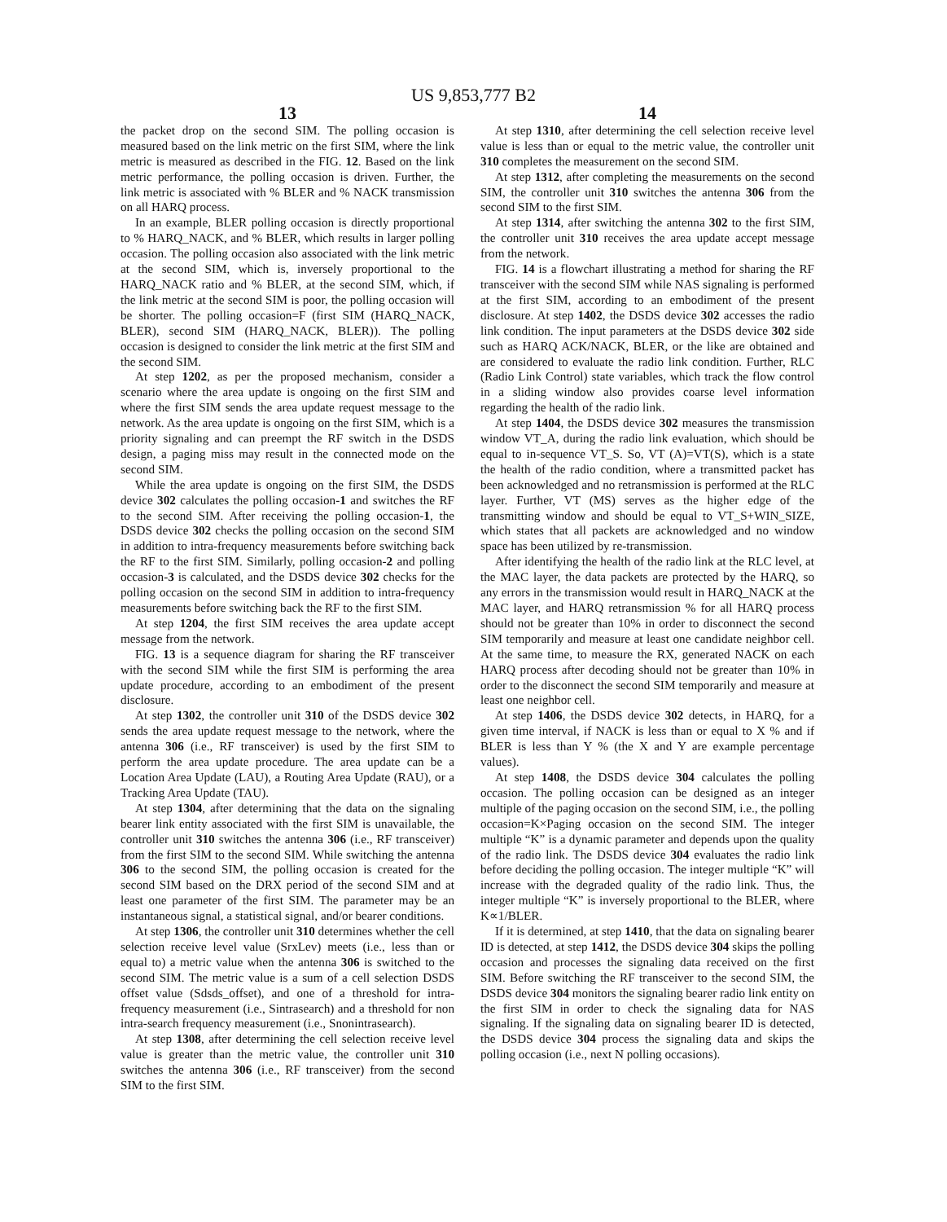US 9,853,777 B2
13
the packet drop on the second SIM. The polling occasion is measured based on the link metric on the first SIM, where the link metric is measured as described in the FIG. 12. Based on the link metric performance, the polling occasion is driven. Further, the link metric is associated with % BLER and % NACK transmission on all HARQ process.
In an example, BLER polling occasion is directly proportional to % HARQ_NACK, and % BLER, which results in larger polling occasion. The polling occasion also associated with the link metric at the second SIM, which is, inversely proportional to the HARQ_NACK ratio and % BLER, at the second SIM, which, if the link metric at the second SIM is poor, the polling occasion will be shorter. The polling occasion=F (first SIM (HARQ_NACK, BLER), second SIM (HARQ_NACK, BLER)). The polling occasion is designed to consider the link metric at the first SIM and the second SIM.
At step 1202, as per the proposed mechanism, consider a scenario where the area update is ongoing on the first SIM and where the first SIM sends the area update request message to the network. As the area update is ongoing on the first SIM, which is a priority signaling and can preempt the RF switch in the DSDS design, a paging miss may result in the connected mode on the second SIM.
While the area update is ongoing on the first SIM, the DSDS device 302 calculates the polling occasion-1 and switches the RF to the second SIM. After receiving the polling occasion-1, the DSDS device 302 checks the polling occasion on the second SIM in addition to intra-frequency measurements before switching back the RF to the first SIM. Similarly, polling occasion-2 and polling occasion-3 is calculated, and the DSDS device 302 checks for the polling occasion on the second SIM in addition to intra-frequency measurements before switching back the RF to the first SIM.
At step 1204, the first SIM receives the area update accept message from the network.
FIG. 13 is a sequence diagram for sharing the RF transceiver with the second SIM while the first SIM is performing the area update procedure, according to an embodiment of the present disclosure.
At step 1302, the controller unit 310 of the DSDS device 302 sends the area update request message to the network, where the antenna 306 (i.e., RF transceiver) is used by the first SIM to perform the area update procedure. The area update can be a Location Area Update (LAU), a Routing Area Update (RAU), or a Tracking Area Update (TAU).
At step 1304, after determining that the data on the signaling bearer link entity associated with the first SIM is unavailable, the controller unit 310 switches the antenna 306 (i.e., RF transceiver) from the first SIM to the second SIM. While switching the antenna 306 to the second SIM, the polling occasion is created for the second SIM based on the DRX period of the second SIM and at least one parameter of the first SIM. The parameter may be an instantaneous signal, a statistical signal, and/or bearer conditions.
At step 1306, the controller unit 310 determines whether the cell selection receive level value (SrxLev) meets (i.e., less than or equal to) a metric value when the antenna 306 is switched to the second SIM. The metric value is a sum of a cell selection DSDS offset value (Sdsds_offset), and one of a threshold for intra-frequency measurement (i.e., Sintrasearch) and a threshold for non intra-search frequency measurement (i.e., Snonintrasearch).
At step 1308, after determining the cell selection receive level value is greater than the metric value, the controller unit 310 switches the antenna 306 (i.e., RF transceiver) from the second SIM to the first SIM.
14
At step 1310, after determining the cell selection receive level value is less than or equal to the metric value, the controller unit 310 completes the measurement on the second SIM.
At step 1312, after completing the measurements on the second SIM, the controller unit 310 switches the antenna 306 from the second SIM to the first SIM.
At step 1314, after switching the antenna 302 to the first SIM, the controller unit 310 receives the area update accept message from the network.
FIG. 14 is a flowchart illustrating a method for sharing the RF transceiver with the second SIM while NAS signaling is performed at the first SIM, according to an embodiment of the present disclosure. At step 1402, the DSDS device 302 accesses the radio link condition. The input parameters at the DSDS device 302 side such as HARQ ACK/NACK, BLER, or the like are obtained and are considered to evaluate the radio link condition. Further, RLC (Radio Link Control) state variables, which track the flow control in a sliding window also provides coarse level information regarding the health of the radio link.
At step 1404, the DSDS device 302 measures the transmission window VT_A, during the radio link evaluation, which should be equal to in-sequence VT_S. So, VT (A)=VT(S), which is a state the health of the radio condition, where a transmitted packet has been acknowledged and no retransmission is performed at the RLC layer. Further, VT (MS) serves as the higher edge of the transmitting window and should be equal to VT_S+WIN_SIZE, which states that all packets are acknowledged and no window space has been utilized by re-transmission.
After identifying the health of the radio link at the RLC level, at the MAC layer, the data packets are protected by the HARQ, so any errors in the transmission would result in HARQ_NACK at the MAC layer, and HARQ retransmission % for all HARQ process should not be greater than 10% in order to disconnect the second SIM temporarily and measure at least one candidate neighbor cell. At the same time, to measure the RX, generated NACK on each HARQ process after decoding should not be greater than 10% in order to the disconnect the second SIM temporarily and measure at least one neighbor cell.
At step 1406, the DSDS device 302 detects, in HARQ, for a given time interval, if NACK is less than or equal to X % and if BLER is less than Y % (the X and Y are example percentage values).
At step 1408, the DSDS device 304 calculates the polling occasion. The polling occasion can be designed as an integer multiple of the paging occasion on the second SIM, i.e., the polling occasion=K×Paging occasion on the second SIM. The integer multiple “K” is a dynamic parameter and depends upon the quality of the radio link. The DSDS device 304 evaluates the radio link before deciding the polling occasion. The integer multiple “K” will increase with the degraded quality of the radio link. Thus, the integer multiple “K” is inversely proportional to the BLER, where K∝1/BLER.
If it is determined, at step 1410, that the data on signaling bearer ID is detected, at step 1412, the DSDS device 304 skips the polling occasion and processes the signaling data received on the first SIM. Before switching the RF transceiver to the second SIM, the DSDS device 304 monitors the signaling bearer radio link entity on the first SIM in order to check the signaling data for NAS signaling. If the signaling data on signaling bearer ID is detected, the DSDS device 304 process the signaling data and skips the polling occasion (i.e., next N polling occasions).